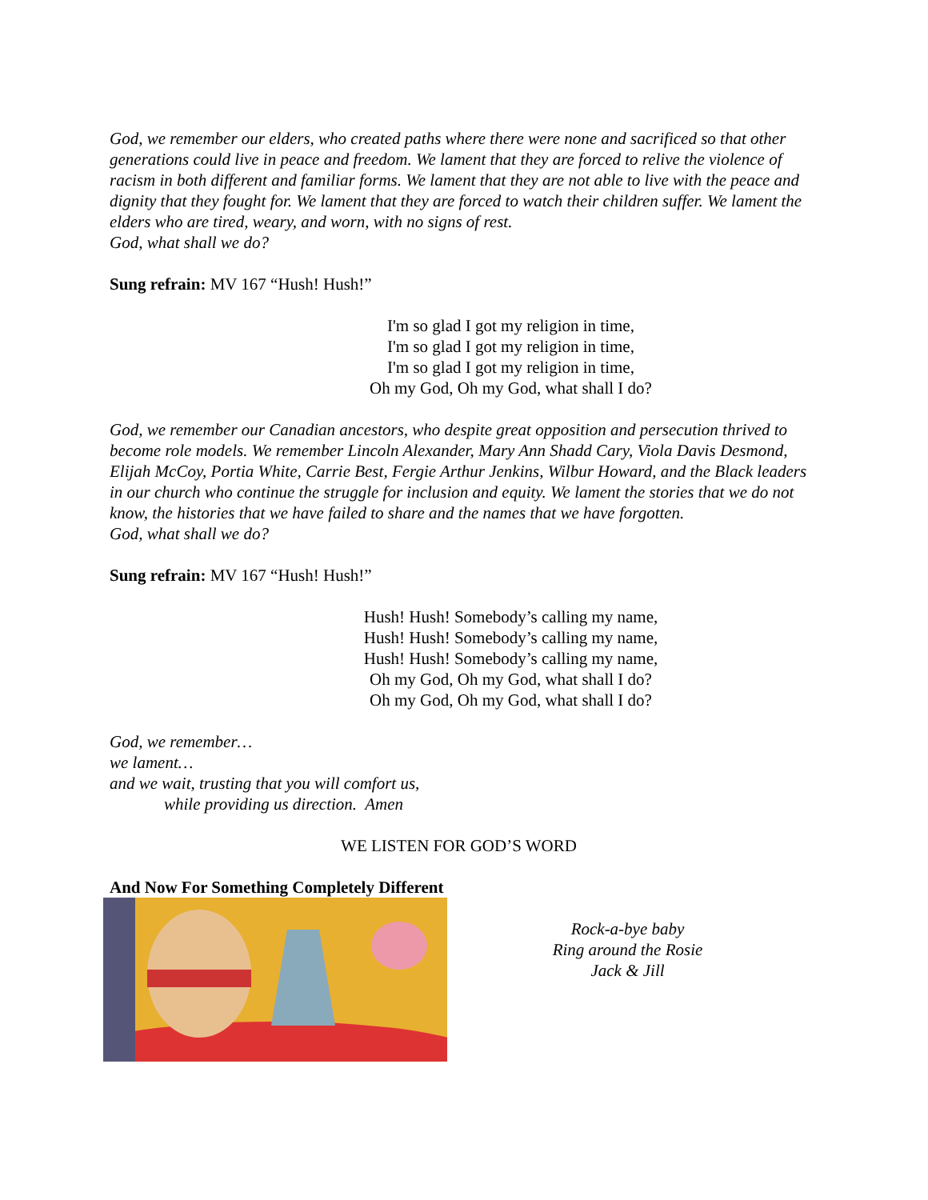God, we remember our elders, who created paths where there were none and sacrificed so that other generations could live in peace and freedom. We lament that they are forced to relive the violence of racism in both different and familiar forms. We lament that they are not able to live with the peace and dignity that they fought for. We lament that they are forced to watch their children suffer. We lament the elders who are tired, weary, and worn, with no signs of rest.
God, what shall we do?
Sung refrain: MV 167 “Hush! Hush!”
I'm so glad I got my religion in time,
I'm so glad I got my religion in time,
I'm so glad I got my religion in time,
Oh my God, Oh my God, what shall I do?
God, we remember our Canadian ancestors, who despite great opposition and persecution thrived to become role models. We remember Lincoln Alexander, Mary Ann Shadd Cary, Viola Davis Desmond, Elijah McCoy, Portia White, Carrie Best, Fergie Arthur Jenkins, Wilbur Howard, and the Black leaders in our church who continue the struggle for inclusion and equity. We lament the stories that we do not know, the histories that we have failed to share and the names that we have forgotten.
God, what shall we do?
Sung refrain: MV 167 “Hush! Hush!”
Hush! Hush! Somebody’s calling my name,
Hush! Hush! Somebody’s calling my name,
Hush! Hush! Somebody’s calling my name,
Oh my God, Oh my God, what shall I do?
Oh my God, Oh my God, what shall I do?
God, we remember…
we lament…
and we wait, trusting that you will comfort us,
while providing us direction. Amen
WE LISTEN FOR GOD’S WORD
And Now For Something Completely Different
Rock-a-bye baby
Ring around the Rosie
Jack & Jill